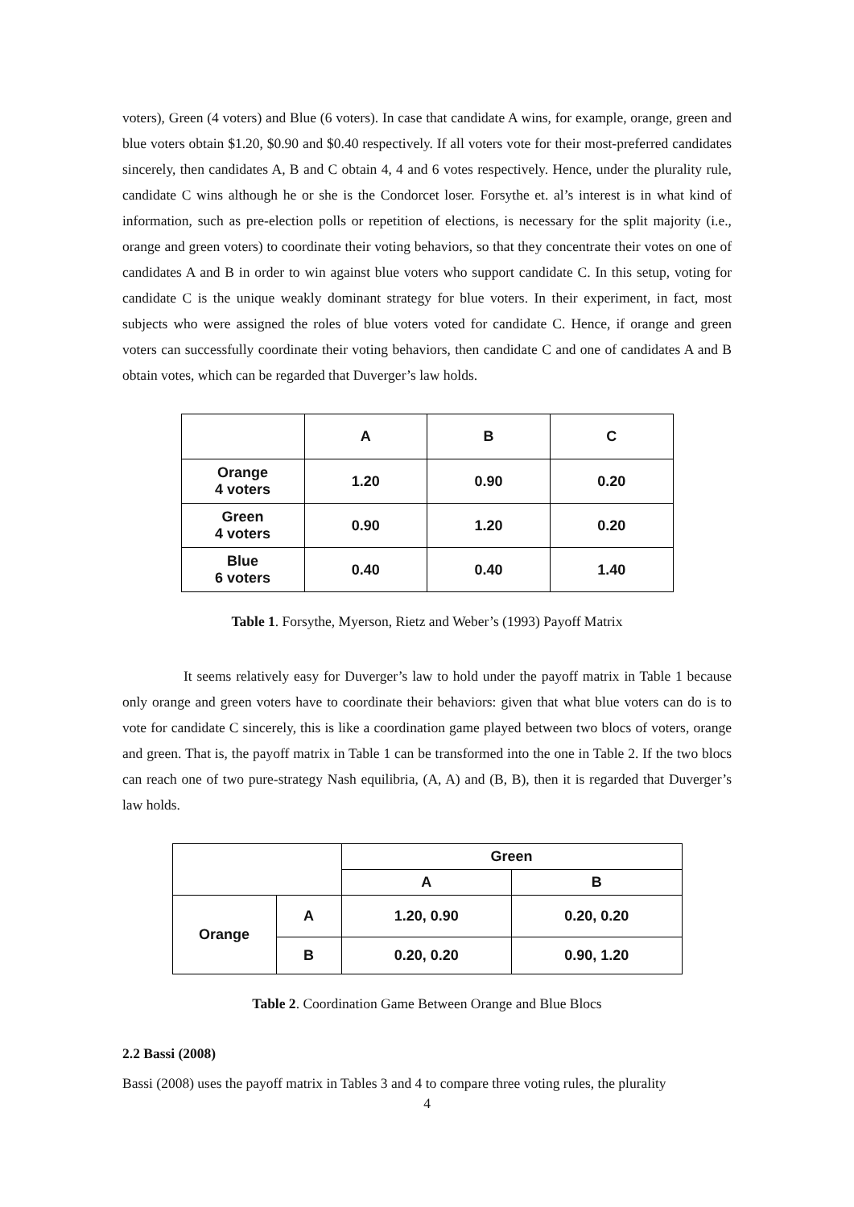voters), Green (4 voters) and Blue (6 voters). In case that candidate A wins, for example, orange, green and blue voters obtain $1.20, $0.90 and $0.40 respectively. If all voters vote for their most-preferred candidates sincerely, then candidates A, B and C obtain 4, 4 and 6 votes respectively. Hence, under the plurality rule, candidate C wins although he or she is the Condorcet loser. Forsythe et. al’s interest is in what kind of information, such as pre-election polls or repetition of elections, is necessary for the split majority (i.e., orange and green voters) to coordinate their voting behaviors, so that they concentrate their votes on one of candidates A and B in order to win against blue voters who support candidate C. In this setup, voting for candidate C is the unique weakly dominant strategy for blue voters. In their experiment, in fact, most subjects who were assigned the roles of blue voters voted for candidate C. Hence, if orange and green voters can successfully coordinate their voting behaviors, then candidate C and one of candidates A and B obtain votes, which can be regarded that Duverger’s law holds.
| | A | B | C |
| --- | --- | --- | --- |
| Orange 4 voters | 1.20 | 0.90 | 0.20 |
| Green 4 voters | 0.90 | 1.20 | 0.20 |
| Blue 6 voters | 0.40 | 0.40 | 1.40 |
Table 1. Forsythe, Myerson, Rietz and Weber’s (1993) Payoff Matrix
It seems relatively easy for Duverger’s law to hold under the payoff matrix in Table 1 because only orange and green voters have to coordinate their behaviors: given that what blue voters can do is to vote for candidate C sincerely, this is like a coordination game played between two blocs of voters, orange and green. That is, the payoff matrix in Table 1 can be transformed into the one in Table 2. If the two blocs can reach one of two pure-strategy Nash equilibria, (A, A) and (B, B), then it is regarded that Duverger’s law holds.
| | | Green | |
| --- | --- | --- | --- |
| | | A | B |
| Orange | A | 1.20, 0.90 | 0.20, 0.20 |
| | B | 0.20, 0.20 | 0.90, 1.20 |
Table 2. Coordination Game Between Orange and Blue Blocs
2.2 Bassi (2008)
Bassi (2008) uses the payoff matrix in Tables 3 and 4 to compare three voting rules, the plurality
4